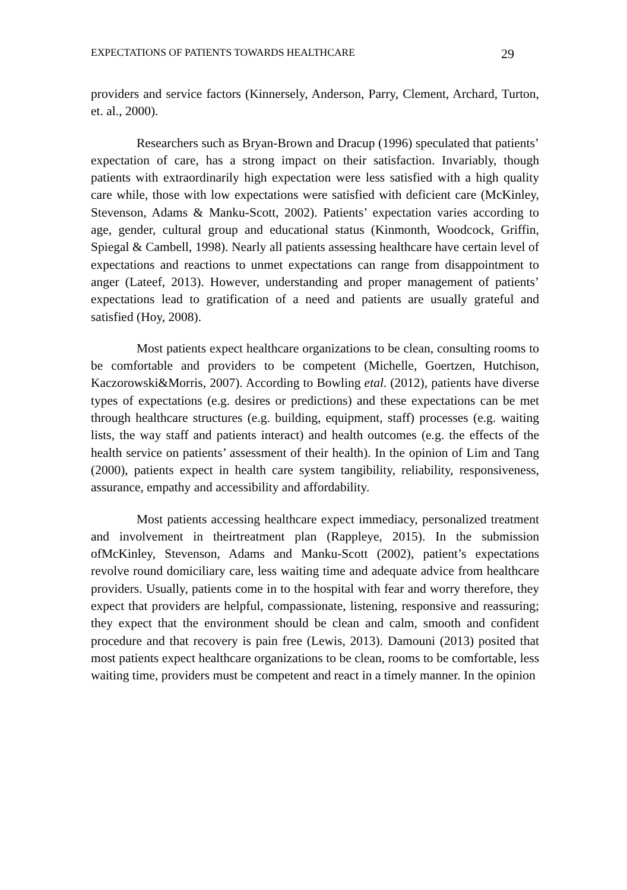EXPECTATIONS OF PATIENTS TOWARDS HEALTHCARE 29
providers and service factors (Kinnersely, Anderson, Parry, Clement, Archard, Turton, et. al., 2000).
Researchers such as Bryan-Brown and Dracup (1996) speculated that patients’ expectation of care, has a strong impact on their satisfaction. Invariably, though patients with extraordinarily high expectation were less satisfied with a high quality care while, those with low expectations were satisfied with deficient care (McKinley, Stevenson, Adams & Manku-Scott, 2002). Patients’ expectation varies according to age, gender, cultural group and educational status (Kinmonth, Woodcock, Griffin, Spiegal & Cambell, 1998). Nearly all patients assessing healthcare have certain level of expectations and reactions to unmet expectations can range from disappointment to anger (Lateef, 2013). However, understanding and proper management of patients’ expectations lead to gratification of a need and patients are usually grateful and satisfied (Hoy, 2008).
Most patients expect healthcare organizations to be clean, consulting rooms to be comfortable and providers to be competent (Michelle, Goertzen, Hutchison, Kaczorowski&Morris, 2007). According to Bowling etal. (2012), patients have diverse types of expectations (e.g. desires or predictions) and these expectations can be met through healthcare structures (e.g. building, equipment, staff) processes (e.g. waiting lists, the way staff and patients interact) and health outcomes (e.g. the effects of the health service on patients’ assessment of their health). In the opinion of Lim and Tang (2000), patients expect in health care system tangibility, reliability, responsiveness, assurance, empathy and accessibility and affordability.
Most patients accessing healthcare expect immediacy, personalized treatment and involvement in theirtreatment plan (Rappleye, 2015). In the submission ofMcKinley, Stevenson, Adams and Manku-Scott (2002), patient’s expectations revolve round domiciliary care, less waiting time and adequate advice from healthcare providers. Usually, patients come in to the hospital with fear and worry therefore, they expect that providers are helpful, compassionate, listening, responsive and reassuring; they expect that the environment should be clean and calm, smooth and confident procedure and that recovery is pain free (Lewis, 2013). Damouni (2013) posited that most patients expect healthcare organizations to be clean, rooms to be comfortable, less waiting time, providers must be competent and react in a timely manner. In the opinion